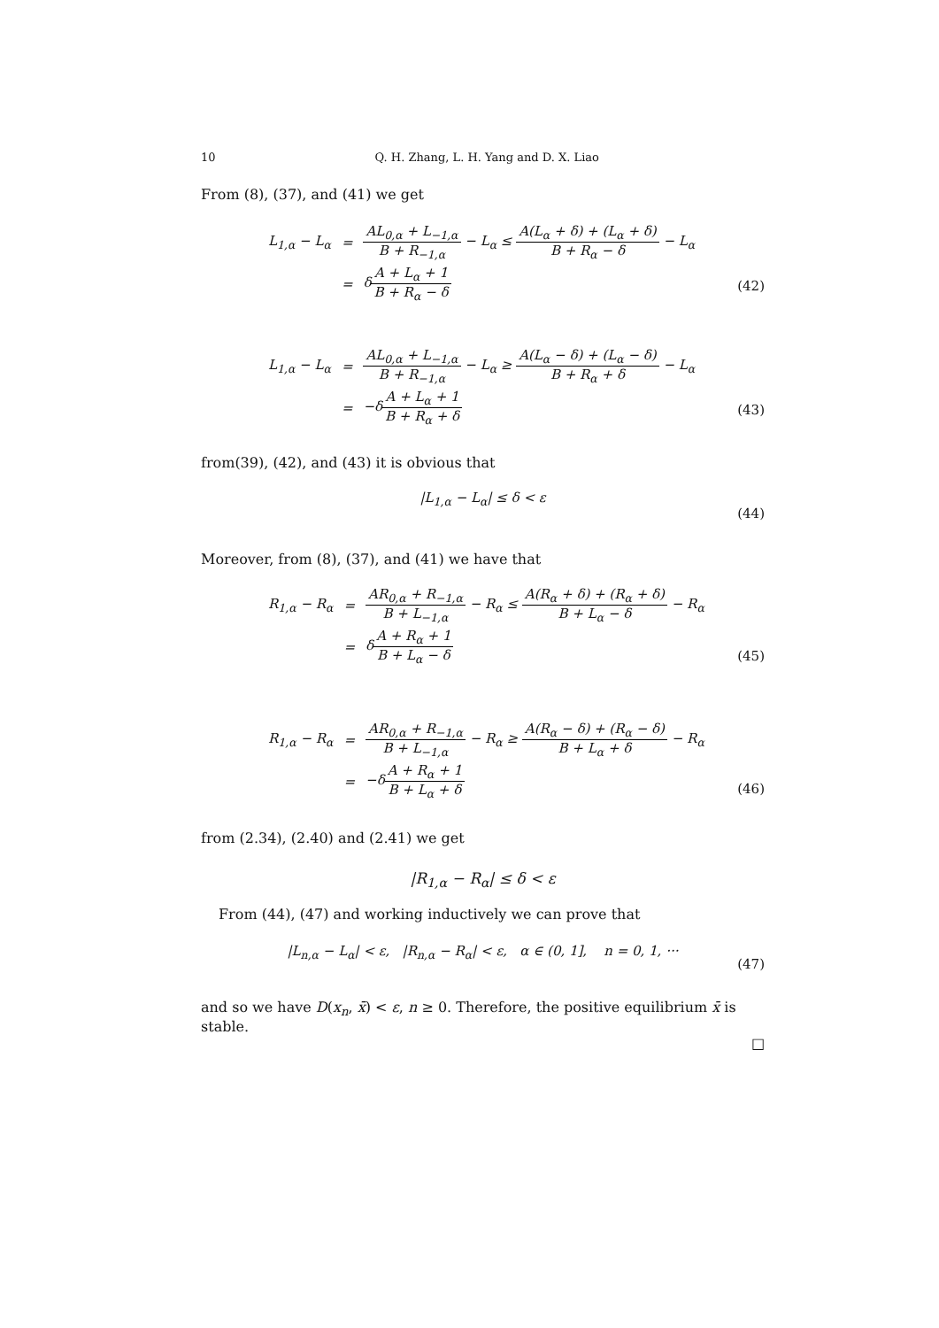10 Q. H. Zhang, L. H. Yang and D. X. Liao
From (8), (37), and (41) we get
| L<sub>1,α</sub> − L<sub>α</sub> | = | AL<sub>0,α</sub> + L<sub>−1,α</sub> B + R<sub>−1,α</sub> − L<sub>α</sub> ≤ A(L<sub>α</sub> + δ) + (L<sub>α</sub> + δ) B + R<sub>α</sub> − δ − L<sub>α</sub> |
| | = | δ A + L<sub>α</sub> + 1 B + R<sub>α</sub> − δ |
(42)
| L<sub>1,α</sub> − L<sub>α</sub> | = | AL<sub>0,α</sub> + L<sub>−1,α</sub> B + R<sub>−1,α</sub> − L<sub>α</sub> ≥ A(L<sub>α</sub> − δ) + (L<sub>α</sub> − δ) B + R<sub>α</sub> + δ − L<sub>α</sub> |
| | = | −δ A + L<sub>α</sub> + 1 B + R<sub>α</sub> + δ |
(43)
from(39), (42), and (43) it is obvious that
|L<sub>1,α</sub> − L<sub>α</sub>| ≤ δ < ε
(44)
Moreover, from (8), (37), and (41) we have that
| R<sub>1,α</sub> − R<sub>α</sub> | = | AR<sub>0,α</sub> + R<sub>−1,α</sub> B + L<sub>−1,α</sub> − R<sub>α</sub> ≤ A(R<sub>α</sub> + δ) + (R<sub>α</sub> + δ) B + L<sub>α</sub> − δ − R<sub>α</sub> |
| | = | δ A + R<sub>α</sub> + 1 B + L<sub>α</sub> − δ |
(45)
| R<sub>1,α</sub> − R<sub>α</sub> | = | AR<sub>0,α</sub> + R<sub>−1,α</sub> B + L<sub>−1,α</sub> − R<sub>α</sub> ≥ A(R<sub>α</sub> − δ) + (R<sub>α</sub> − δ) B + L<sub>α</sub> + δ − R<sub>α</sub> |
| | = | −δ A + R<sub>α</sub> + 1 B + L<sub>α</sub> + δ |
(46)
from (2.34), (2.40) and (2.41) we get
|R<sub>1,α</sub> − R<sub>α</sub>| ≤ δ < ε
From (44), (47) and working inductively we can prove that
|L<sub>n,α</sub> − L<sub>α</sub>| < ε, |R<sub>n,α</sub> − R<sub>α</sub>| < ε, α ∈ (0, 1], n = 0, 1, ···
(47)
and so we have D(x<sub>n</sub>, x̄) < ε, n ≥ 0. Therefore, the positive equilibrium x̄ is stable.
□